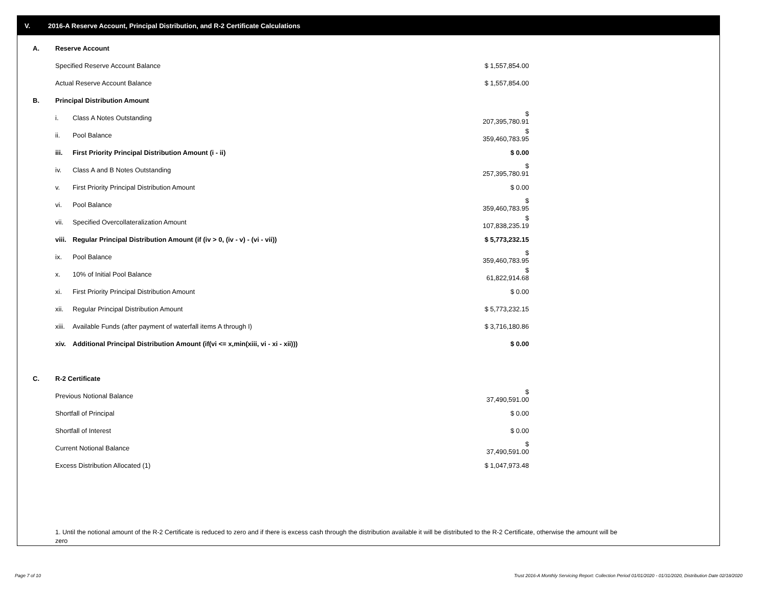V. 2016-A Reserve Account, Principal Distribution, and R-2 Certificate Calculations
| A. | Reserve Account | | |
| | Specified Reserve Account Balance | | $ 1,557,854.00 |
| | Actual Reserve Account Balance | | $ 1,557,854.00 |
| B. | Principal Distribution Amount | | |
| | i. | Class A Notes Outstanding | $ 207,395,780.91 |
| | ii. | Pool Balance | $ 359,460,783.95 |
| | iii. | First Priority Principal Distribution Amount (i - ii) | $ 0.00 |
| | iv. | Class A and B Notes Outstanding | $ 257,395,780.91 |
| | v. | First Priority Principal Distribution Amount | $ 0.00 |
| | vi. | Pool Balance | $ 359,460,783.95 |
| | vii. | Specified Overcollateralization Amount | $ 107,838,235.19 |
| | viii. | Regular Principal Distribution Amount (if (iv > 0, (iv - v) - (vi - vii)) | $ 5,773,232.15 |
| | ix. | Pool Balance | $ 359,460,783.95 |
| | x. | 10% of Initial Pool Balance | $ 61,822,914.68 |
| | xi. | First Priority Principal Distribution Amount | $ 0.00 |
| | xii. | Regular Principal Distribution Amount | $ 5,773,232.15 |
| | xiii. | Available Funds (after payment of waterfall items A through I) | $ 3,716,180.86 |
| | xiv. | Additional Principal Distribution Amount (if(vi <= x,min(xiii, vi - xi - xii))) | $ 0.00 |
| C. | R-2 Certificate | | |
| | Previous Notional Balance | | $ 37,490,591.00 |
| | Shortfall of Principal | | $ 0.00 |
| | Shortfall of Interest | | $ 0.00 |
| | Current Notional Balance | | $ 37,490,591.00 |
| | Excess Distribution Allocated (1) | | $ 1,047,973.48 |
1. Until the notional amount of the R-2 Certificate is reduced to zero and if there is excess cash through the distribution available it will be distributed to the R-2 Certificate, otherwise the amount will be zero
Page 7 of 10
Trust 2016-A Monthly Servicing Report: Collection Period 01/01/2020 - 01/31/2020, Distribution Date 02/18/2020